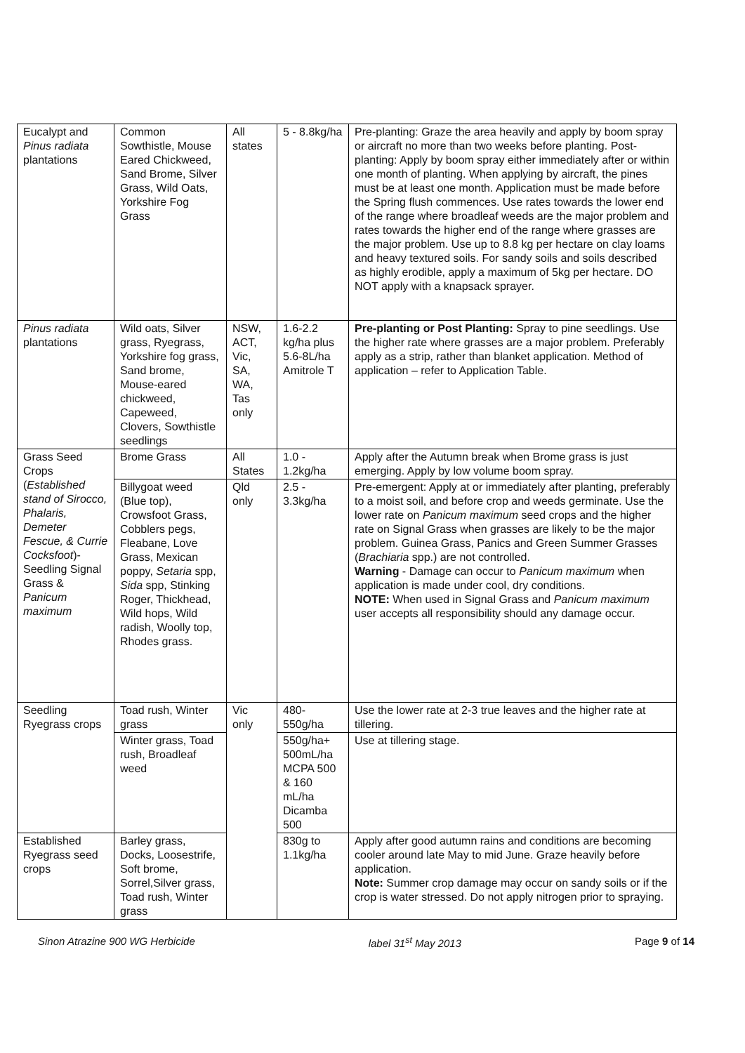| Eucalypt and Pinus radiata plantations | Common Sowthistle, Mouse Eared Chickweed, Sand Brome, Silver Grass, Wild Oats, Yorkshire Fog Grass | All states | 5 - 8.8kg/ha | Pre-planting: Graze the area heavily and apply by boom spray or aircraft no more than two weeks before planting. Post-planting: Apply by boom spray either immediately after or within one month of planting. When applying by aircraft, the pines must be at least one month. Application must be made before the Spring flush commences. Use rates towards the lower end of the range where broadleaf weeds are the major problem and rates towards the higher end of the range where grasses are the major problem. Use up to 8.8 kg per hectare on clay loams and heavy textured soils. For sandy soils and soils described as highly erodible, apply a maximum of 5kg per hectare. DO NOT apply with a knapsack sprayer. |
| Pinus radiata plantations | Wild oats, Silver grass, Ryegrass, Yorkshire fog grass, Sand brome, Mouse-eared chickweed, Capeweed, Clovers, Sowthistle seedlings | NSW, ACT, Vic, SA, WA, Tas only | 1.6-2.2 kg/ha plus 5.6-8L/ha Amitrole T | Pre-planting or Post Planting: Spray to pine seedlings. Use the higher rate where grasses are a major problem. Preferably apply as a strip, rather than blanket application. Method of application – refer to Application Table. |
| Grass Seed Crops ( Established stand of Sirocco, Phalaris, Demeter Fescue, & Currie Cocksfoot )- Seedling Signal Grass & Panicum maximum | Brome Grass | All States | 1.0 - 1.2kg/ha | Apply after the Autumn break when Brome grass is just emerging. Apply by low volume boom spray. |
| | Billygoat weed (Blue top), Crowsfoot Grass, Cobblers pegs, Fleabane, Love Grass, Mexican poppy, Setaria spp, Sida spp, Stinking Roger, Thickhead, Wild hops, Wild radish, Woolly top, Rhodes grass. | Qld only | 2.5 - 3.3kg/ha | Pre-emergent: Apply at or immediately after planting, preferably to a moist soil, and before crop and weeds germinate. Use the lower rate on Panicum maximum seed crops and the higher rate on Signal Grass when grasses are likely to be the major problem. Guinea Grass, Panics and Green Summer Grasses ( Brachiaria spp.) are not controlled. Warning - Damage can occur to Panicum maximum when application is made under cool, dry conditions. NOTE: When used in Signal Grass and Panicum maximum user accepts all responsibility should any damage occur. |
| Seedling Ryegrass crops | Toad rush, Winter grass | Vic only | 480-550g/ha | Use the lower rate at 2-3 true leaves and the higher rate at tillering. |
| | Winter grass, Toad rush, Broadleaf weed | | 550g/ha+ 500mL/ha MCPA 500 & 160 mL/ha Dicamba 500 | Use at tillering stage. |
| Established Ryegrass seed crops | Barley grass, Docks, Loosestrife, Soft brome, Sorrel,Silver grass, Toad rush, Winter grass | | 830g to 1.1kg/ha | Apply after good autumn rains and conditions are becoming cooler around late May to mid June. Graze heavily before application. Note: Summer crop damage may occur on sandy soils or if the crop is water stressed. Do not apply nitrogen prior to spraying. |
Sinon Atrazine 900 WG Herbicide label 31<sup>st</sup> May 2013 Page 9 of 14